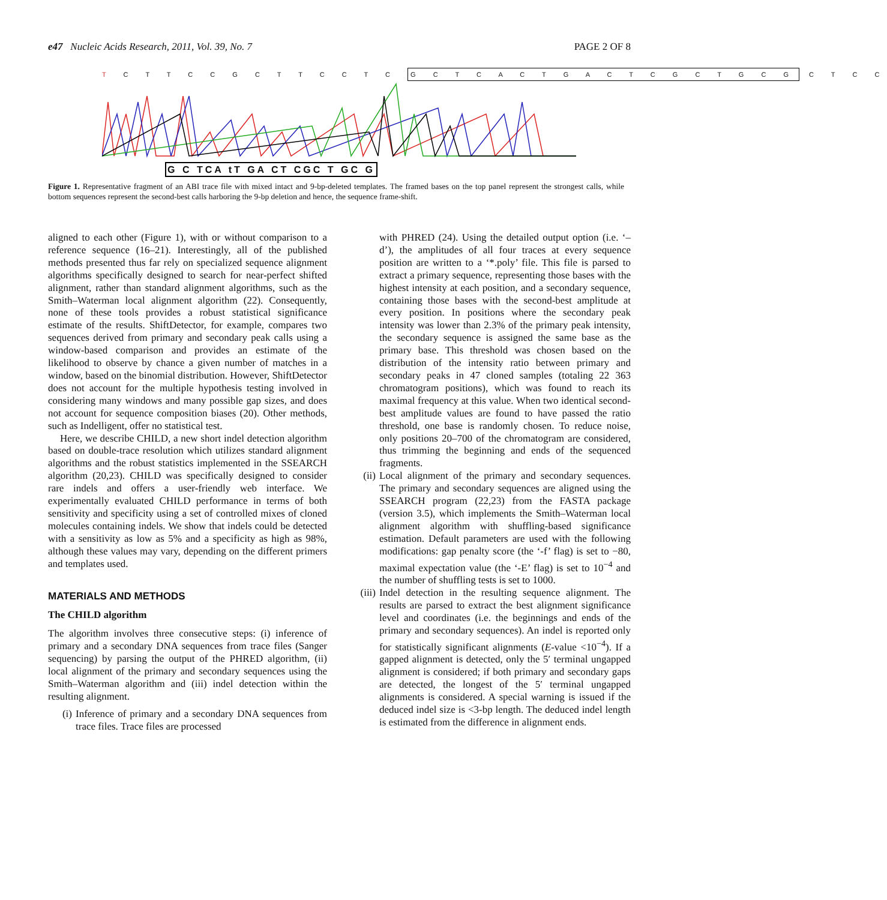e47 Nucleic Acids Research, 2011, Vol. 39, No. 7 PAGE 2 OF 8
T C T T C C G C T T C C T C G C T C A C T G A C T C G C T G C G C T C C
G C TCA tT GA CT CGC T GC G
Figure 1. Representative fragment of an ABI trace file with mixed intact and 9-bp-deleted templates. The framed bases on the top panel represent the strongest calls, while bottom sequences represent the second-best calls harboring the 9-bp deletion and hence, the sequence frame-shift.
aligned to each other (Figure 1), with or without comparison to a reference sequence (16–21). Interestingly, all of the published methods presented thus far rely on specialized sequence alignment algorithms specifically designed to search for near-perfect shifted alignment, rather than standard alignment algorithms, such as the Smith–Waterman local alignment algorithm (22). Consequently, none of these tools provides a robust statistical significance estimate of the results. ShiftDetector, for example, compares two sequences derived from primary and secondary peak calls using a window-based comparison and provides an estimate of the likelihood to observe by chance a given number of matches in a window, based on the binomial distribution. However, ShiftDetector does not account for the multiple hypothesis testing involved in considering many windows and many possible gap sizes, and does not account for sequence composition biases (20). Other methods, such as Indelligent, offer no statistical test.
Here, we describe CHILD, a new short indel detection algorithm based on double-trace resolution which utilizes standard alignment algorithms and the robust statistics implemented in the SSEARCH algorithm (20,23). CHILD was specifically designed to consider rare indels and offers a user-friendly web interface. We experimentally evaluated CHILD performance in terms of both sensitivity and specificity using a set of controlled mixes of cloned molecules containing indels. We show that indels could be detected with a sensitivity as low as 5% and a specificity as high as 98%, although these values may vary, depending on the different primers and templates used.
MATERIALS AND METHODS
The CHILD algorithm
The algorithm involves three consecutive steps: (i) inference of primary and a secondary DNA sequences from trace files (Sanger sequencing) by parsing the output of the PHRED algorithm, (ii) local alignment of the primary and secondary sequences using the Smith–Waterman algorithm and (iii) indel detection within the resulting alignment.
(i) Inference of primary and a secondary DNA sequences from trace files. Trace files are processed
with PHRED (24). Using the detailed output option (i.e. ‘–d’), the amplitudes of all four traces at every sequence position are written to a ‘*.poly’ file. This file is parsed to extract a primary sequence, representing those bases with the highest intensity at each position, and a secondary sequence, containing those bases with the second-best amplitude at every position. In positions where the secondary peak intensity was lower than 2.3% of the primary peak intensity, the secondary sequence is assigned the same base as the primary base. This threshold was chosen based on the distribution of the intensity ratio between primary and secondary peaks in 47 cloned samples (totaling 22 363 chromatogram positions), which was found to reach its maximal frequency at this value. When two identical second-best amplitude values are found to have passed the ratio threshold, one base is randomly chosen. To reduce noise, only positions 20–700 of the chromatogram are considered, thus trimming the beginning and ends of the sequenced fragments.
(ii) Local alignment of the primary and secondary sequences. The primary and secondary sequences are aligned using the SSEARCH program (22,23) from the FASTA package (version 3.5), which implements the Smith–Waterman local alignment algorithm with shuffling-based significance estimation. Default parameters are used with the following modifications: gap penalty score (the ‘-f’ flag) is set to −80, maximal expectation value (the ‘-E’ flag) is set to 10<sup>−4</sup> and the number of shuffling tests is set to 1000.
(iii) Indel detection in the resulting sequence alignment. The results are parsed to extract the best alignment significance level and coordinates (i.e. the beginnings and ends of the primary and secondary sequences). An indel is reported only for statistically significant alignments (E-value <10<sup>−4</sup>). If a gapped alignment is detected, only the 5′ terminal ungapped alignment is considered; if both primary and secondary gaps are detected, the longest of the 5′ terminal ungapped alignments is considered. A special warning is issued if the deduced indel size is <3-bp length. The deduced indel length is estimated from the difference in alignment ends.